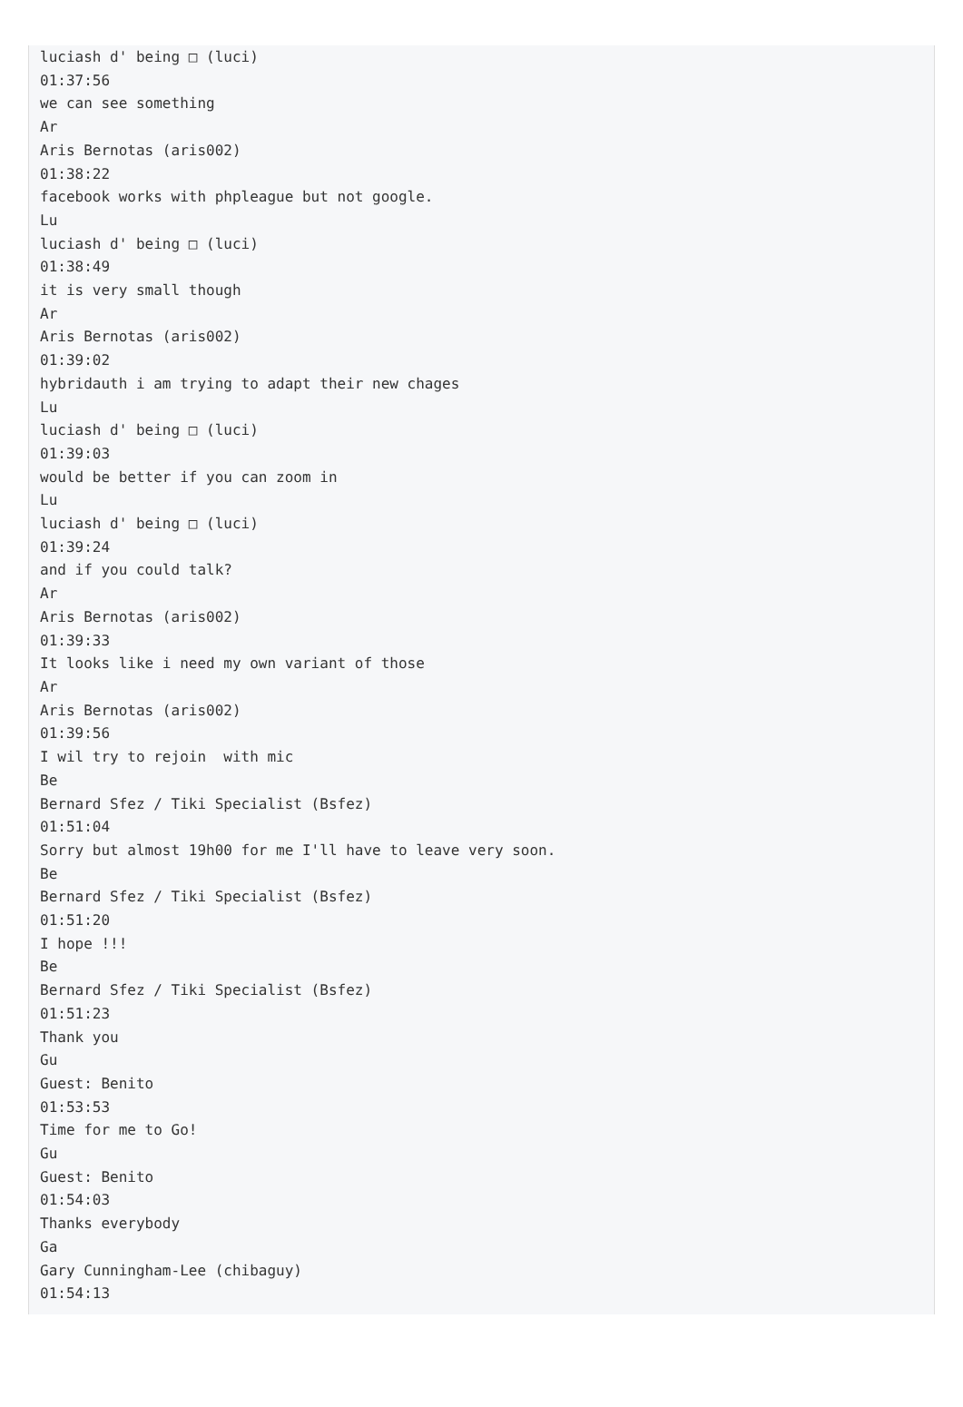luciash d' being □ (luci)
01:37:56
we can see something
Ar
Aris Bernotas (aris002)
01:38:22
facebook works with phpleague but not google.
Lu
luciash d' being □ (luci)
01:38:49
it is very small though
Ar
Aris Bernotas (aris002)
01:39:02
hybridauth i am trying to adapt their new chages
Lu
luciash d' being □ (luci)
01:39:03
would be better if you can zoom in
Lu
luciash d' being □ (luci)
01:39:24
and if you could talk?
Ar
Aris Bernotas (aris002)
01:39:33
It looks like i need my own variant of those
Ar
Aris Bernotas (aris002)
01:39:56
I wil try to rejoin with mic
Be
Bernard Sfez / Tiki Specialist (Bsfez)
01:51:04
Sorry but almost 19h00 for me I'll have to leave very soon.
Be
Bernard Sfez / Tiki Specialist (Bsfez)
01:51:20
I hope !!!
Be
Bernard Sfez / Tiki Specialist (Bsfez)
01:51:23
Thank you
Gu
Guest: Benito
01:53:53
Time for me to Go!
Gu
Guest: Benito
01:54:03
Thanks everybody
Ga
Gary Cunningham-Lee (chibaguy)
01:54:13